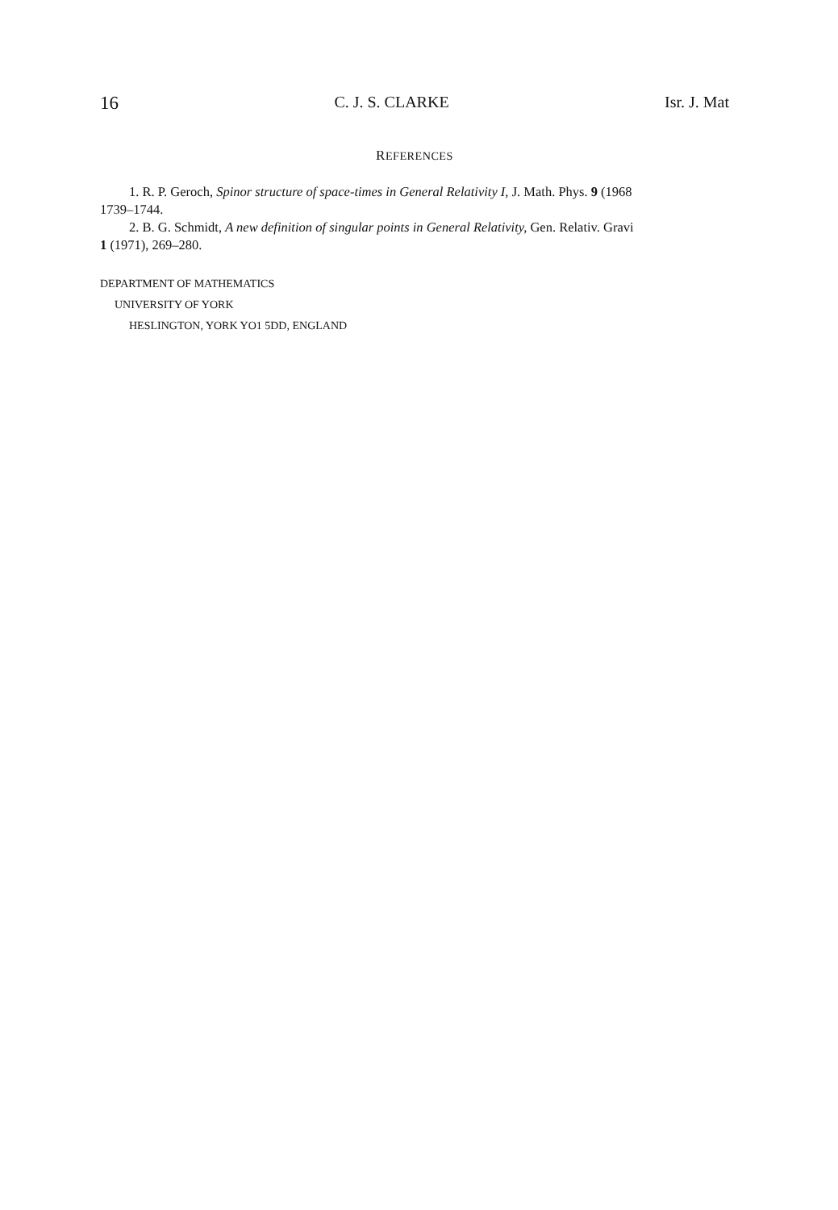16 C. J. S. CLARKE Isr. J. Mat
REFERENCES
1. R. P. Geroch, Spinor structure of space-times in General Relativity I, J. Math. Phys. 9 (1968
1739–1744.
2. B. G. Schmidt, A new definition of singular points in General Relativity, Gen. Relativ. Gravi
1 (1971), 269–280.
DEPARTMENT OF MATHEMATICS
UNIVERSITY OF YORK
HESLINGTON, YORK YO1 5DD, ENGLAND